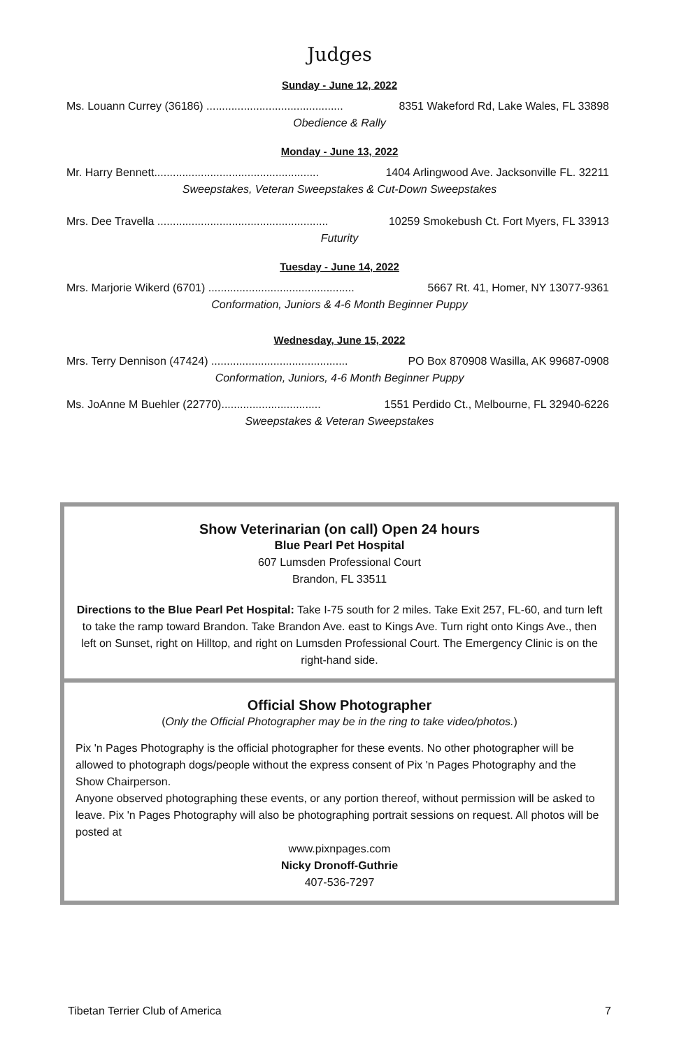Judges
Sunday - June 12, 2022
Ms. Louann Currey (36186) ............................................ 8351 Wakeford Rd, Lake Wales, FL 33898
Obedience & Rally
Monday - June 13, 2022
Mr. Harry Bennett..................................................... 1404 Arlingwood Ave. Jacksonville FL. 32211
Sweepstakes, Veteran Sweepstakes & Cut-Down Sweepstakes
Mrs. Dee Travella ....................................................... 10259 Smokebush Ct. Fort Myers, FL 33913
Futurity
Tuesday - June 14, 2022
Mrs. Marjorie Wikerd (6701) ............................................... 5667 Rt. 41, Homer, NY 13077-9361
Conformation, Juniors & 4-6 Month Beginner Puppy
Wednesday, June 15, 2022
Mrs. Terry Dennison (47424) ............................................ PO Box 870908 Wasilla, AK 99687-0908
Conformation, Juniors, 4-6 Month Beginner Puppy
Ms. JoAnne M Buehler (22770)................................ 1551 Perdido Ct., Melbourne, FL 32940-6226
Sweepstakes & Veteran Sweepstakes
Show Veterinarian (on call) Open 24 hours
Blue Pearl Pet Hospital
607 Lumsden Professional Court
Brandon, FL 33511
Directions to the Blue Pearl Pet Hospital: Take I-75 south for 2 miles. Take Exit 257, FL-60, and turn left to take the ramp toward Brandon. Take Brandon Ave. east to Kings Ave. Turn right onto Kings Ave., then left on Sunset, right on Hilltop, and right on Lumsden Professional Court. The Emergency Clinic is on the right-hand side.
Official Show Photographer
(Only the Official Photographer may be in the ring to take video/photos.)
Pix 'n Pages Photography is the official photographer for these events. No other photographer will be allowed to photograph dogs/people without the express consent of Pix 'n Pages Photography and the Show Chairperson.
Anyone observed photographing these events, or any portion thereof, without permission will be asked to leave. Pix 'n Pages Photography will also be photographing portrait sessions on request. All photos will be posted at
www.pixnpages.com
Nicky Dronoff-Guthrie
407-536-7297
Tibetan Terrier Club of America 7